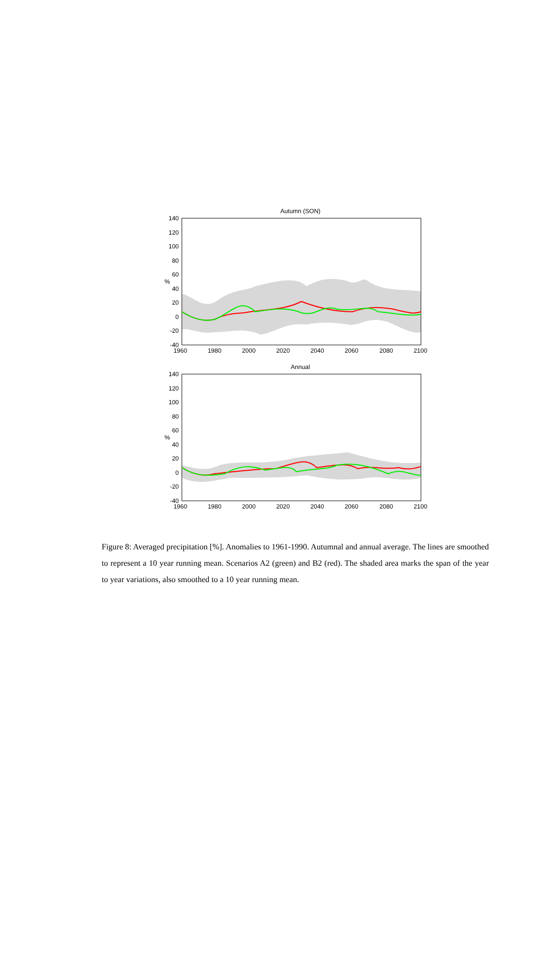Autumn (SON)
140
120
100
80
60
40
20
0
-20
-40
%
1960
1980
2000
2020
2040
2060
2080
2100
Annual
140
120
100
80
60
40
20
0
-20
-40
%
1960
1980
2000
2020
2040
2060
2080
2100
Figure 8: Averaged precipitation [%]. Anomalies to 1961-1990. Autumnal and annual average. The lines are smoothed to represent a 10 year running mean. Scenarios A2 (green) and B2 (red). The shaded area marks the span of the year to year variations, also smoothed to a 10 year running mean.